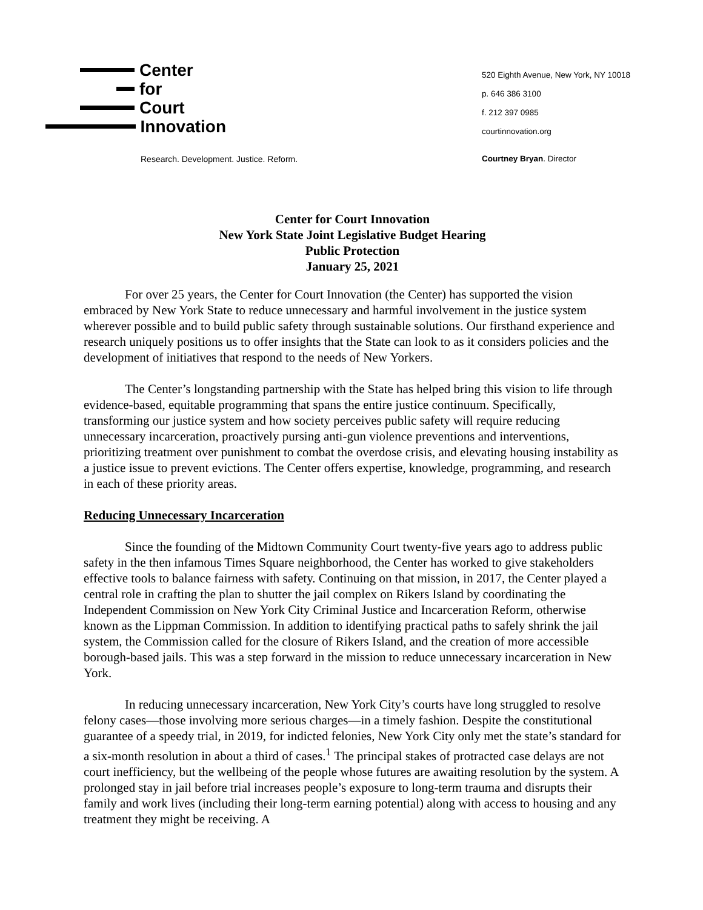Center
for
Court
Innovation
Research. Development. Justice. Reform.
520 Eighth Avenue, New York, NY 10018
p. 646 386 3100
f. 212 397 0985
courtinnovation.org
Courtney Bryan. Director
Center for Court Innovation
New York State Joint Legislative Budget Hearing
Public Protection
January 25, 2021
For over 25 years, the Center for Court Innovation (the Center) has supported the vision embraced by New York State to reduce unnecessary and harmful involvement in the justice system wherever possible and to build public safety through sustainable solutions. Our firsthand experience and research uniquely positions us to offer insights that the State can look to as it considers policies and the development of initiatives that respond to the needs of New Yorkers.
The Center’s longstanding partnership with the State has helped bring this vision to life through evidence-based, equitable programming that spans the entire justice continuum. Specifically, transforming our justice system and how society perceives public safety will require reducing unnecessary incarceration, proactively pursing anti-gun violence preventions and interventions, prioritizing treatment over punishment to combat the overdose crisis, and elevating housing instability as a justice issue to prevent evictions. The Center offers expertise, knowledge, programming, and research in each of these priority areas.
Reducing Unnecessary Incarceration
Since the founding of the Midtown Community Court twenty-five years ago to address public safety in the then infamous Times Square neighborhood, the Center has worked to give stakeholders effective tools to balance fairness with safety. Continuing on that mission, in 2017, the Center played a central role in crafting the plan to shutter the jail complex on Rikers Island by coordinating the Independent Commission on New York City Criminal Justice and Incarceration Reform, otherwise known as the Lippman Commission. In addition to identifying practical paths to safely shrink the jail system, the Commission called for the closure of Rikers Island, and the creation of more accessible borough-based jails. This was a step forward in the mission to reduce unnecessary incarceration in New York.
In reducing unnecessary incarceration, New York City’s courts have long struggled to resolve felony cases—those involving more serious charges—in a timely fashion. Despite the constitutional guarantee of a speedy trial, in 2019, for indicted felonies, New York City only met the state’s standard for a six-month resolution in about a third of cases.<sup>1</sup> The principal stakes of protracted case delays are not court inefficiency, but the wellbeing of the people whose futures are awaiting resolution by the system. A prolonged stay in jail before trial increases people’s exposure to long-term trauma and disrupts their family and work lives (including their long-term earning potential) along with access to housing and any treatment they might be receiving. A